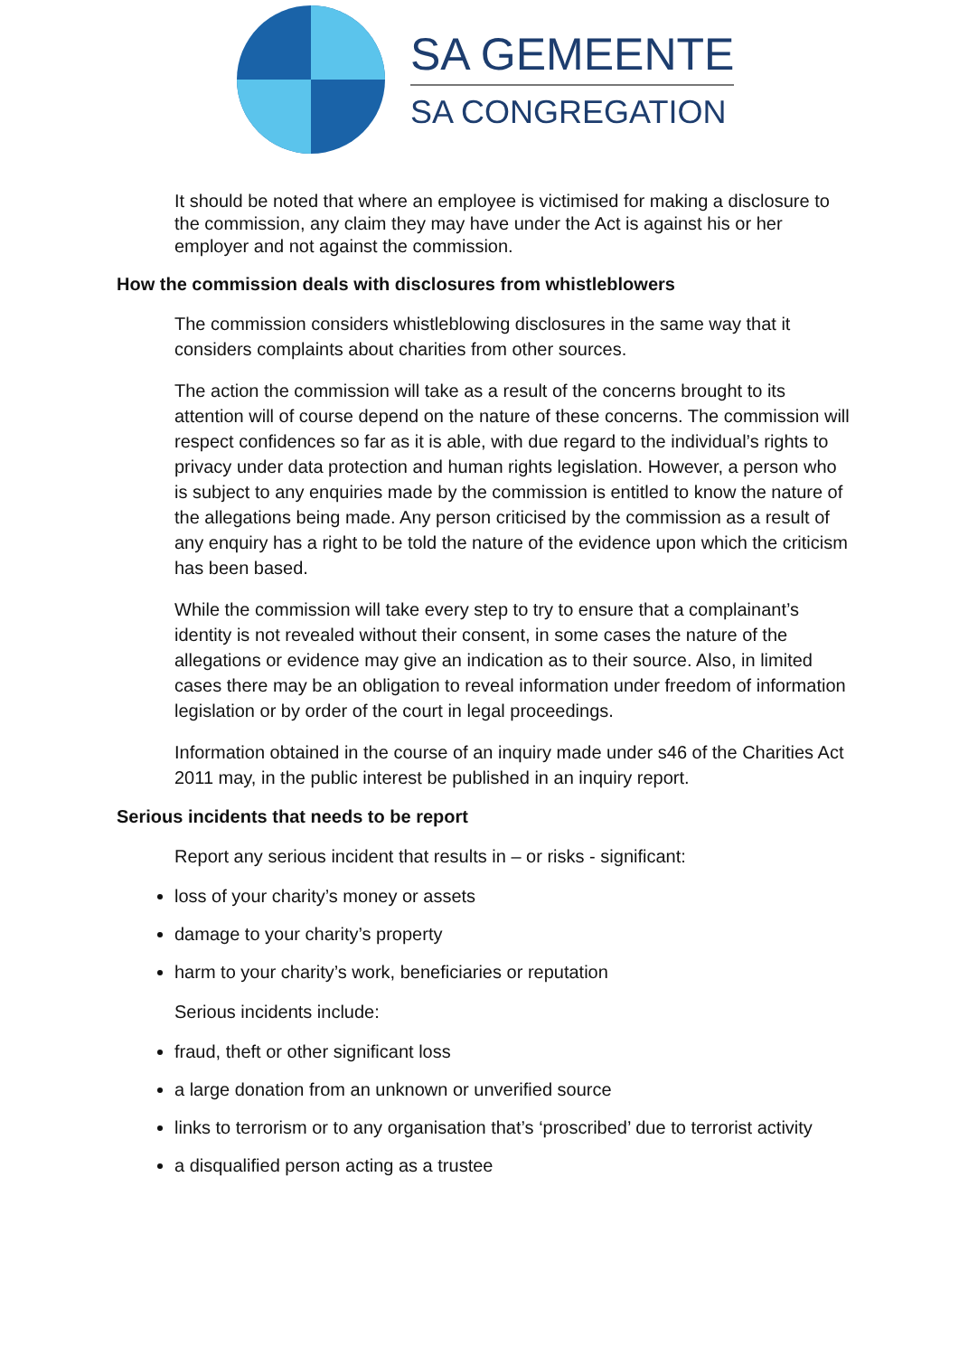SA GEMEENTE
SA CONGREGATION
It should be noted that where an employee is victimised for making a disclosure to the commission, any claim they may have under the Act is against his or her employer and not against the commission.
How the commission deals with disclosures from whistleblowers
The commission considers whistleblowing disclosures in the same way that it considers complaints about charities from other sources.
The action the commission will take as a result of the concerns brought to its attention will of course depend on the nature of these concerns. The commission will respect confidences so far as it is able, with due regard to the individual’s rights to privacy under data protection and human rights legislation. However, a person who is subject to any enquiries made by the commission is entitled to know the nature of the allegations being made. Any person criticised by the commission as a result of any enquiry has a right to be told the nature of the evidence upon which the criticism has been based.
While the commission will take every step to try to ensure that a complainant’s identity is not revealed without their consent, in some cases the nature of the allegations or evidence may give an indication as to their source. Also, in limited cases there may be an obligation to reveal information under freedom of information legislation or by order of the court in legal proceedings.
Information obtained in the course of an inquiry made under s46 of the Charities Act 2011 may, in the public interest be published in an inquiry report.
Serious incidents that needs to be report
Report any serious incident that results in – or risks - significant:
loss of your charity’s money or assets
damage to your charity’s property
harm to your charity’s work, beneficiaries or reputation
Serious incidents include:
fraud, theft or other significant loss
a large donation from an unknown or unverified source
links to terrorism or to any organisation that’s ‘proscribed’ due to terrorist activity
a disqualified person acting as a trustee